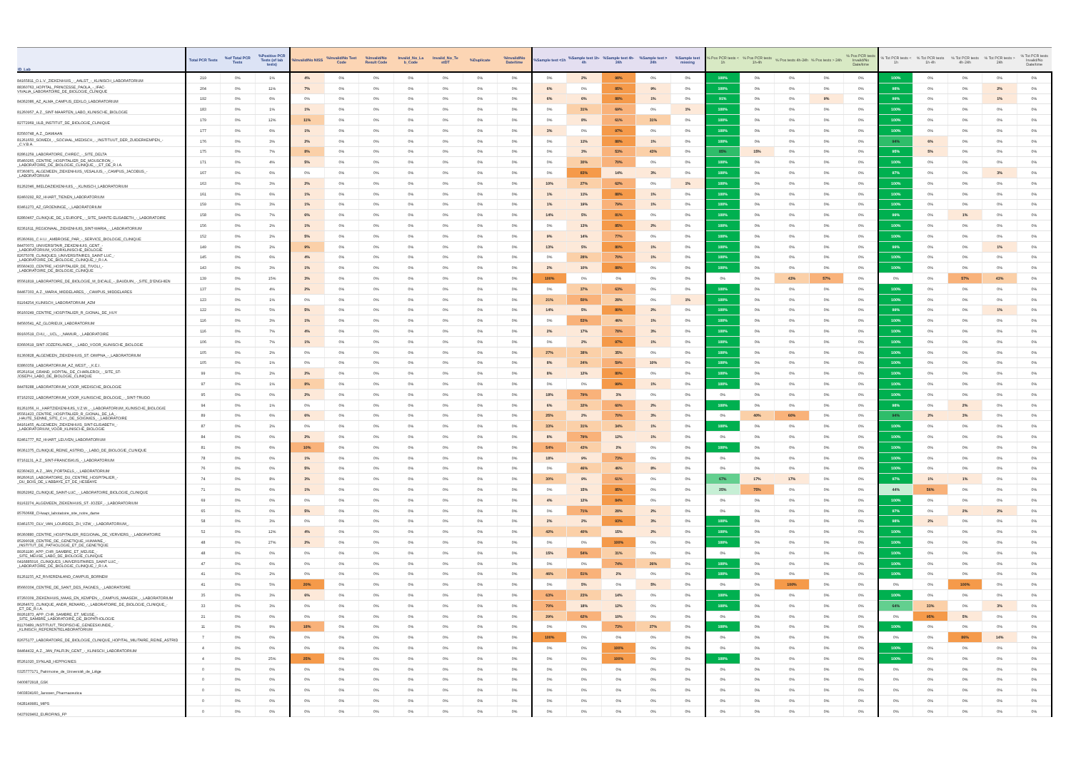| ID_Lab | Total PCR Tests | %of Total PCR Tests | %Positive PCR Tests (of lab tests) | %Invalid/No NISS | %Invalid/No Test Code | %Invalid/No Result Code | Invalid_No_La b_Code | Invalid_No_Te stDT | %Duplicate | %Invalid/No Date/time | %Sample test <1h | %Sample test 1h-4h | %Sample test 4h-24h | %Sample test > 24h | %Sample test missing | % Pos PCR tests < 1h | % Pos PCR tests 1h-4h | % Pos tests 4h-24h | % Pos tests > 24h | % Pos PCR tests Invalid/No Date/time | % Tot PCR tests < 1h | % Tot PCR tests 1h-4h | % Tot PCR tests 4h-24h | % Tot PCR tests > 24h | % Tot PCR tests Invalid/No Date/time |
| --- | --- | --- | --- | --- | --- | --- | --- | --- | --- | --- | --- | --- | --- | --- | --- | --- | --- | --- | --- | --- | --- | --- | --- | --- | --- |
| 84165811_O.L.V._ZIEKENHUIS_-_AALST_-_KLINISCH_LABORATORIUM | 219 | 0% | 1% | 4% | 0% | 0% | 0% | 0% | 0% | 0% | 0% | 2% | 98% | 0% | 0% | 100% | 0% | 0% | 0% | 0% | 100% | 0% | 0% | 0% | 0% |
| 88360763_HOPITAL_PRINCESSE_PAOLA_-_IFAC- VIVALIA_LABORATOIRE_DE_BIOLOGIE_CLINIQUE | 204 | 0% | 11% | 7% | 0% | 0% | 0% | 0% | 0% | 0% | 6% | 0% | 85% | 9% | 0% | 100% | 0% | 0% | 0% | 0% | 98% | 0% | 0% | 2% | 0% |
| 84362086_AZ_ALMA_CAMPUS_EEKLO_LABORATORIUM | 192 | 0% | 6% | 0% | 0% | 0% | 0% | 0% | 0% | 0% | 6% | 6% | 88% | 1% | 0% | 91% | 0% | 0% | 9% | 0% | 99% | 0% | 0% | 1% | 0% |
| 81260957_A.Z._SINT-MAARTEN_LABO_KLINISCHE_BIOLOGIE | 183 | 0% | 1% | 1% | 0% | 0% | 0% | 0% | 0% | 0% | 0% | 31% | 69% | 0% | 1% | 100% | 0% | 0% | 0% | 0% | 100% | 0% | 0% | 0% | 0% |
| 82772969_ULB_INSTITUT_DE_BIOLOGIE_CLINIQUE | 179 | 0% | 12% | 11% | 0% | 0% | 0% | 0% | 0% | 0% | 0% | 8% | 61% | 31% | 0% | 100% | 0% | 0% | 0% | 0% | 100% | 0% | 0% | 0% | 0% |
| 83560748_A.Z._DAMIAAN | 177 | 0% | 6% | 1% | 0% | 0% | 0% | 0% | 0% | 0% | 3% | 0% | 97% | 0% | 0% | 100% | 0% | 0% | 0% | 0% | 100% | 0% | 0% | 0% | 0% |
| 81261650_SOMEDI_-_SOCIAAL_MEDISCH_-_INSTITUUT_DER_ZUIDERKEMPEN_- _C.V.B.A. | 176 | 0% | 3% | 2% | 0% | 0% | 0% | 0% | 0% | 0% | 0% | 11% | 88% | 1% | 0% | 100% | 0% | 0% | 0% | 0% | 94% | 6% | 0% | 0% | 0% |
| 82861259_LABORATOIRE_CHIREC_-_SITE_DELTA | 175 | 0% | 7% | 8% | 0% | 0% | 0% | 0% | 0% | 0% | 0% | 3% | 53% | 43% | 0% | 85% | 15% | 0% | 0% | 0% | 95% | 5% | 0% | 0% | 0% |
| 85460265_CENTRE_HOSPITALIER_DE_MOUSCRON_- _LABORATOIRE_DE_BIOLOGIE_CLINIQUE_-_ET_DE_R.I.A. | 171 | 0% | 4% | 5% | 0% | 0% | 0% | 0% | 0% | 0% | 0% | 30% | 70% | 0% | 0% | 100% | 0% | 0% | 0% | 0% | 100% | 0% | 0% | 0% | 0% |
| 87360871_ALGEMEEN_ZIEKENHUIS_VESALIUS_-_CAMPUS_JACOBUS_- _LABORATORIUM | 167 | 0% | 6% | 0% | 0% | 0% | 0% | 0% | 0% | 0% | 0% | 83% | 14% | 3% | 0% | 100% | 0% | 0% | 0% | 0% | 97% | 0% | 0% | 3% | 0% |
| 81262046_IMELDAZIEKENHUIS_-_KLINISCH_LABORATORIUM | 163 | 0% | 3% | 2% | 0% | 0% | 0% | 0% | 0% | 0% | 10% | 27% | 62% | 0% | 1% | 100% | 0% | 0% | 0% | 0% | 100% | 0% | 0% | 0% | 0% |
| 82460292_RZ_HHART_TIENEN_LABORATORIUM | 161 | 0% | 6% | 1% | 0% | 0% | 0% | 0% | 0% | 0% | 1% | 11% | 88% | 1% | 0% | 100% | 0% | 0% | 0% | 0% | 100% | 0% | 0% | 0% | 0% |
| 83461273_AZ_GROENINGE_-_LABORATORIUM | 159 | 0% | 3% | 1% | 0% | 0% | 0% | 0% | 0% | 0% | 1% | 19% | 79% | 1% | 0% | 100% | 0% | 0% | 0% | 0% | 100% | 0% | 0% | 0% | 0% |
| 82860467_CLINIQUE_DE_L'EUROPE_-_SITE_SAINTE-ELISABETH_-_LABORATOIRE | 158 | 0% | 7% | 6% | 0% | 0% | 0% | 0% | 0% | 0% | 14% | 5% | 81% | 0% | 0% | 100% | 0% | 0% | 0% | 0% | 99% | 0% | 1% | 0% | 0% |
| 82361611_REGIONAAL_ZIEKENHUIS_SINT-MARIA_-_LABORATORIUM | 156 | 0% | 2% | 1% | 0% | 0% | 0% | 0% | 0% | 0% | 0% | 13% | 85% | 2% | 0% | 100% | 0% | 0% | 0% | 0% | 100% | 0% | 0% | 0% | 0% |
| 85360691_C.H.U._AMBROISE_PAR_-_SERVICE_BIOLOGIE_CLINIQUE | 152 | 0% | 2% | 5% | 0% | 0% | 0% | 0% | 0% | 0% | 9% | 14% | 77% | 0% | 0% | 100% | 0% | 0% | 0% | 0% | 100% | 0% | 0% | 0% | 0% |
| 84470073_UNIVERSITAIR_ZIEKENHUIS_GENT_- _LABORATORIUM_VOORKLINISCHE_BIOLOGIE | 149 | 0% | 2% | 9% | 0% | 0% | 0% | 0% | 0% | 0% | 13% | 5% | 80% | 1% | 0% | 100% | 0% | 0% | 0% | 0% | 99% | 0% | 0% | 1% | 0% |
| 82675078_CLINIQUES_UNIVERSITAIRES_SAINT-LUC_- _LABORATOIRE_DE_BIOLOGIE_CLINIQUE_/_R.I.A. | 145 | 0% | 6% | 4% | 0% | 0% | 0% | 0% | 0% | 0% | 0% | 28% | 70% | 1% | 0% | 100% | 0% | 0% | 0% | 0% | 100% | 0% | 0% | 0% | 0% |
| 85560433_CENTRE_HOSPITALIER_DE_TIVOLI_- _LABORATOIRE_DE_BIOLOGIE_CLINIQUE | 143 | 0% | 3% | 1% | 0% | 0% | 0% | 0% | 0% | 0% | 2% | 10% | 88% | 0% | 0% | 100% | 0% | 0% | 0% | 0% | 100% | 0% | 0% | 0% | 0% |
| 85561819_LABORATOIRE_DE_BIOLOGIE_M_DICALE_-_BAUDUIN_-_SITE_D'ENGHIEN | 139 | 0% | 15% | 3% | 0% | 0% | 0% | 0% | 0% | 0% | 100% | 0% | 0% | 0% | 0% | 0% | 0% | 43% | 57% | 0% | 0% | 0% | 57% | 43% | 0% |
| 84467303_A.Z._MARIA_MIDDELARES_-_CAMPUS_MIDDELARES | 137 | 0% | 4% | 2% | 0% | 0% | 0% | 0% | 0% | 0% | 0% | 37% | 63% | 0% | 0% | 100% | 0% | 0% | 0% | 0% | 100% | 0% | 0% | 0% | 0% |
| 81164254_KLINISCH_LABORATORIUM_AZM | 123 | 0% | 1% | 0% | 0% | 0% | 0% | 0% | 0% | 0% | 21% | 50% | 28% | 0% | 1% | 100% | 0% | 0% | 0% | 0% | 100% | 0% | 0% | 0% | 0% |
| 86160249_CENTRE_HOSPITALIER_R_GIONAL_DE_HUY | 122 | 0% | 5% | 5% | 0% | 0% | 0% | 0% | 0% | 0% | 14% | 5% | 80% | 2% | 0% | 100% | 0% | 0% | 0% | 0% | 99% | 0% | 0% | 1% | 0% |
| 84560541_AZ_GLORIEUX_LABORATORIUM | 116 | 0% | 3% | 1% | 0% | 0% | 0% | 0% | 0% | 0% | 0% | 53% | 46% | 1% | 0% | 100% | 0% | 0% | 0% | 0% | 100% | 0% | 0% | 0% | 0% |
| 89160519_CHU_-_UCL_-_NAMUR_-_LABORATOIRE | 116 | 0% | 7% | 4% | 0% | 0% | 0% | 0% | 0% | 0% | 2% | 17% | 78% | 3% | 0% | 100% | 0% | 0% | 0% | 0% | 100% | 0% | 0% | 0% | 0% |
| 83660619_SINT-JOZEFKLINIEK_-_LABO_VOOR_KLINISCHE_BIOLOGIE | 106 | 0% | 7% | 1% | 0% | 0% | 0% | 0% | 0% | 0% | 0% | 2% | 97% | 1% | 0% | 100% | 0% | 0% | 0% | 0% | 100% | 0% | 0% | 0% | 0% |
| 81360828_ALGEMEEN_ZIEKENHUIS_ST.-DIMPNA_-_LABORATORIUM | 105 | 0% | 2% | 0% | 0% | 0% | 0% | 0% | 0% | 0% | 27% | 38% | 35% | 0% | 0% | 100% | 0% | 0% | 0% | 0% | 100% | 0% | 0% | 0% | 0% |
| 83860359_LABORATORIUM_AZ_WEST_-_K.E.I. | 105 | 0% | 1% | 0% | 0% | 0% | 0% | 0% | 0% | 0% | 8% | 24% | 59% | 10% | 0% | 100% | 0% | 0% | 0% | 0% | 100% | 0% | 0% | 0% | 0% |
| 85261614_GRAND_HOPITAL_DE_CHARLEROI_-_SITE_ST- JOSEPH_LABO_DE_BIOLOGIE_CLINIQUE | 99 | 0% | 2% | 2% | 0% | 0% | 0% | 0% | 0% | 0% | 8% | 12% | 80% | 0% | 0% | 100% | 0% | 0% | 0% | 0% | 100% | 0% | 0% | 0% | 0% |
| 84478288_LABORATORIUM_VOOR_MEDISCHE_BIOLOGIE | 97 | 0% | 1% | 8% | 0% | 0% | 0% | 0% | 0% | 0% | 0% | 0% | 99% | 1% | 0% | 100% | 0% | 0% | 0% | 0% | 100% | 0% | 0% | 0% | 0% |
| 87162022_LABORATORIUM_VOOR_KLINISCHE_BIOLOGIE_-_SINT-TRUDO | 95 | 0% | 0% | 2% | 0% | 0% | 0% | 0% | 0% | 0% | 18% | 79% | 3% | 0% | 0% | 0% | 0% | 0% | 0% | 0% | 100% | 0% | 0% | 0% | 0% |
| 81261056_H._HARTZIEKENHUIS_V.Z.W._-_LABORATORIUM_KLINISCHE_BIOLOGIE | 94 | 0% | 1% | 0% | 0% | 0% | 0% | 0% | 0% | 0% | 6% | 32% | 60% | 2% | 0% | 100% | 0% | 0% | 0% | 0% | 98% | 0% | 2% | 0% | 0% |
| 85561423_CENTRE_HOSPITALIER_R_GIONAL_DE_LA_- _HAUTE_SENNE_SITE_C.H._DE_SOIGNIES_-_LABORATOIRE | 89 | 0% | 6% | 6% | 0% | 0% | 0% | 0% | 0% | 0% | 25% | 2% | 70% | 3% | 0% | 0% | 40% | 60% | 0% | 0% | 94% | 2% | 3% | 0% | 0% |
| 84161455_ALGEMEEN_ZIEKENHUIS_SINT-ELISABETH_- _LABORATORIUM_VOOR_KLINISCHE_BIOLOGIE | 87 | 0% | 2% | 0% | 0% | 0% | 0% | 0% | 0% | 0% | 33% | 31% | 34% | 1% | 0% | 100% | 0% | 0% | 0% | 0% | 100% | 0% | 0% | 0% | 0% |
| 82461777_RZ_HHART_LEUVEN_LABORATORIUM | 84 | 0% | 0% | 2% | 0% | 0% | 0% | 0% | 0% | 0% | 8% | 79% | 12% | 1% | 0% | 0% | 0% | 0% | 0% | 0% | 100% | 0% | 0% | 0% | 0% |
| 86361375_CLINIQUE_REINE_ASTRID_-_LABO_DE_BIOLOGIE_CLINIQUE | 81 | 0% | 6% | 10% | 0% | 0% | 0% | 0% | 0% | 0% | 54% | 43% | 2% | 0% | 0% | 100% | 0% | 0% | 0% | 0% | 100% | 0% | 0% | 0% | 0% |
| 87161131_A.Z._SINT-FRANCISKUS_-_LABORATORIUM | 78 | 0% | 0% | 1% | 0% | 0% | 0% | 0% | 0% | 0% | 18% | 9% | 73% | 0% | 0% | 0% | 0% | 0% | 0% | 0% | 100% | 0% | 0% | 0% | 0% |
| 82360423_A.Z._JAN_PORTAELS_-_LABORATORIUM | 76 | 0% | 0% | 5% | 0% | 0% | 0% | 0% | 0% | 0% | 0% | 46% | 46% | 8% | 0% | 0% | 0% | 0% | 0% | 0% | 100% | 0% | 0% | 0% | 0% |
| 86260615_LABORATOIRE_DU_CENTRE_HOSPITALIER_- _DU_BOIS_DE_L'ABBAYE_ET_DE_HESBAYE | 74 | 0% | 8% | 3% | 0% | 0% | 0% | 0% | 0% | 0% | 30% | 9% | 61% | 0% | 0% | 67% | 17% | 17% | 0% | 0% | 97% | 1% | 1% | 0% | 0% |
| 89262962_CLINIQUE_SAINT-LUC_-_LABORATOIRE_BIOLOGIE_CLINIQUE | 71 | 0% | 6% | 1% | 0% | 0% | 0% | 0% | 0% | 0% | 0% | 15% | 85% | 0% | 0% | 25% | 75% | 0% | 0% | 0% | 44% | 56% | 0% | 0% | 0% |
| 81162274_ALGEMEEN_ZIEKENHUIS_ST.-JOZEF_-_LABORATORIUM | 69 | 0% | 0% | 0% | 0% | 0% | 0% | 0% | 0% | 0% | 4% | 12% | 84% | 0% | 0% | 0% | 0% | 0% | 0% | 0% | 100% | 0% | 0% | 0% | 0% |
| 85760668_CHwapi_labotatoire_site_notre_dame | 65 | 0% | 0% | 5% | 0% | 0% | 0% | 0% | 0% | 0% | 0% | 71% | 28% | 2% | 0% | 0% | 0% | 0% | 0% | 0% | 97% | 0% | 2% | 2% | 0% |
| 83461570_OLV_VAN_LOURDES_ZH_VZW_-_LABORATORIUM_. | 58 | 0% | 3% | 0% | 0% | 0% | 0% | 0% | 0% | 0% | 2% | 2% | 93% | 3% | 0% | 100% | 0% | 0% | 0% | 0% | 98% | 2% | 0% | 0% | 0% |
| 86360880_CENTRE_HOSPITALIER_REGIONAL_DE_VERVIERS_-_LABORATOIRE | 52 | 0% | 12% | 4% | 0% | 0% | 0% | 0% | 0% | 0% | 42% | 40% | 15% | 2% | 0% | 100% | 0% | 0% | 0% | 0% | 100% | 0% | 0% | 0% | 0% |
| 85299028_CENTRE_DE_GENETIQUE_HUMAINE_- _INSTITUT_DE_PATHOLOGIE_ET_DE_GENETIQUE | 48 | 0% | 27% | 2% | 0% | 0% | 0% | 0% | 0% | 0% | 0% | 0% | 100% | 0% | 0% | 100% | 0% | 0% | 0% | 0% | 100% | 0% | 0% | 0% | 0% |
| 89261180_APP_CHR_SAMBRE_ET_MEUSE_- _SITE_MEUSE_LABO_DE_BIOLOGIE_CLINIQUE | 48 | 0% | 0% | 0% | 0% | 0% | 0% | 0% | 0% | 0% | 15% | 54% | 31% | 0% | 0% | 0% | 0% | 0% | 0% | 0% | 100% | 0% | 0% | 0% | 0% |
| 0416885016_CLINIQUES_UNIVERSITAIRES_SAINT-LUC_- _LABORATOIRE_DE_BIOLOGIE_CLINIQUE_/_R.I.A. | 47 | 0% | 6% | 0% | 0% | 0% | 0% | 0% | 0% | 0% | 0% | 0% | 74% | 26% | 0% | 100% | 0% | 0% | 0% | 0% | 100% | 0% | 0% | 0% | 0% |
| 81261155_AZ_RIVIERENLAND_CAMPUS_BORNEM | 41 | 0% | 2% | 0% | 0% | 0% | 0% | 0% | 0% | 0% | 46% | 51% | 2% | 0% | 0% | 100% | 0% | 0% | 0% | 0% | 100% | 0% | 0% | 0% | 0% |
| 85660304_CENTRE_DE_SANT_DES_FAGNES_-_LABORATOIRE | 41 | 0% | 5% | 20% | 0% | 0% | 0% | 0% | 0% | 0% | 0% | 5% | 0% | 5% | 0% | 0% | 0% | 100% | 0% | 0% | 0% | 0% | 100% | 0% | 0% |
| 87260309_ZIEKENHUIS_MAAS_EN_KEMPEN_-_CAMPUS_MAASEIK_-_LABORATORIUM | 35 | 0% | 3% | 6% | 0% | 0% | 0% | 0% | 0% | 0% | 63% | 23% | 14% | 0% | 0% | 100% | 0% | 0% | 0% | 0% | 100% | 0% | 0% | 0% | 0% |
| 86264672_CLINIQUE_ANDR_RENARD_-_LABORATOIRE_DE_BIOLOGIE_CLINIQUE_- _ET_DE_R.I.A. | 33 | 0% | 3% | 0% | 0% | 0% | 0% | 0% | 0% | 0% | 70% | 18% | 12% | 0% | 0% | 100% | 0% | 0% | 0% | 0% | 64% | 33% | 0% | 3% | 0% |
| 89261873_APP_CHR_SAMBRE_ET_MEUSE_- _SITE_SAMBRE_LABORATOIRE_DE_BIOPATHOLOGIE | 21 | 0% | 0% | 0% | 0% | 0% | 0% | 0% | 0% | 0% | 29% | 62% | 10% | 0% | 0% | 0% | 0% | 0% | 0% | 0% | 0% | 95% | 5% | 0% | 0% |
| 81170489_INSTITUUT_TROPISCHE_GENEESKUNDE_- _KLINISCH_REFERENTIELABORATORIUM | 11 | 0% | 9% | 18% | 0% | 0% | 0% | 0% | 0% | 0% | 0% | 0% | 73% | 27% | 0% | 100% | 0% | 0% | 0% | 0% | 100% | 0% | 0% | 0% | 0% |
| 82675177_LABORATOIRE_DE_BIOLOGIE_CLINIQUE_HOPITAL_MILITAIRE_REINE_ASTRID | 7 | 0% | 0% | 0% | 0% | 0% | 0% | 0% | 0% | 0% | 100% | 0% | 0% | 0% | 0% | 0% | 0% | 0% | 0% | 0% | 0% | 0% | 86% | 14% | 0% |
| 84464432_A.Z._JAN_PALFIJN_GENT_-_KLINISCH_LABORATORIUM | 4 | 0% | 0% | 0% | 0% | 0% | 0% | 0% | 0% | 0% | 0% | 0% | 100% | 0% | 0% | 0% | 0% | 0% | 0% | 0% | 100% | 0% | 0% | 0% | 0% |
| 85261020_SYNLAB_HEPPIGNIES | 4 | 0% | 25% | 25% | 0% | 0% | 0% | 0% | 0% | 0% | 0% | 0% | 100% | 0% | 0% | 100% | 0% | 0% | 0% | 0% | 100% | 0% | 0% | 0% | 0% |
| 0325777171_Patrimoine_de_Université_de_Liège | 0 | 0% | 0% | 0% | 0% | 0% | 0% | 0% | 0% | 0% | 0% | 0% | 0% | 0% | 0% | 0% | 0% | 0% | 0% | 0% | 0% | 0% | 0% | 0% | 0% |
| 0400872918_GSK | 0 | 0% | 0% | 0% | 0% | 0% | 0% | 0% | 0% | 0% | 0% | 0% | 0% | 0% | 0% | 0% | 0% | 0% | 0% | 0% | 0% | 0% | 0% | 0% | 0% |
| 0403834160_Janssen_Pharmaceutica | 0 | 0% | 0% | 0% | 0% | 0% | 0% | 0% | 0% | 0% | 0% | 0% | 0% | 0% | 0% | 0% | 0% | 0% | 0% | 0% | 0% | 0% | 0% | 0% | 0% |
| 0428149981_MIPS | 0 | 0% | 0% | 0% | 0% | 0% | 0% | 0% | 0% | 0% | 0% | 0% | 0% | 0% | 0% | 0% | 0% | 0% | 0% | 0% | 0% | 0% | 0% | 0% | 0% |
| 0437929462_EUROFINS_FP | 0 | 0% | 0% | 0% | 0% | 0% | 0% | 0% | 0% | 0% | 0% | 0% | 0% | 0% | 0% | 0% | 0% | 0% | 0% | 0% | 0% | 0% | 0% | 0% | 0% |